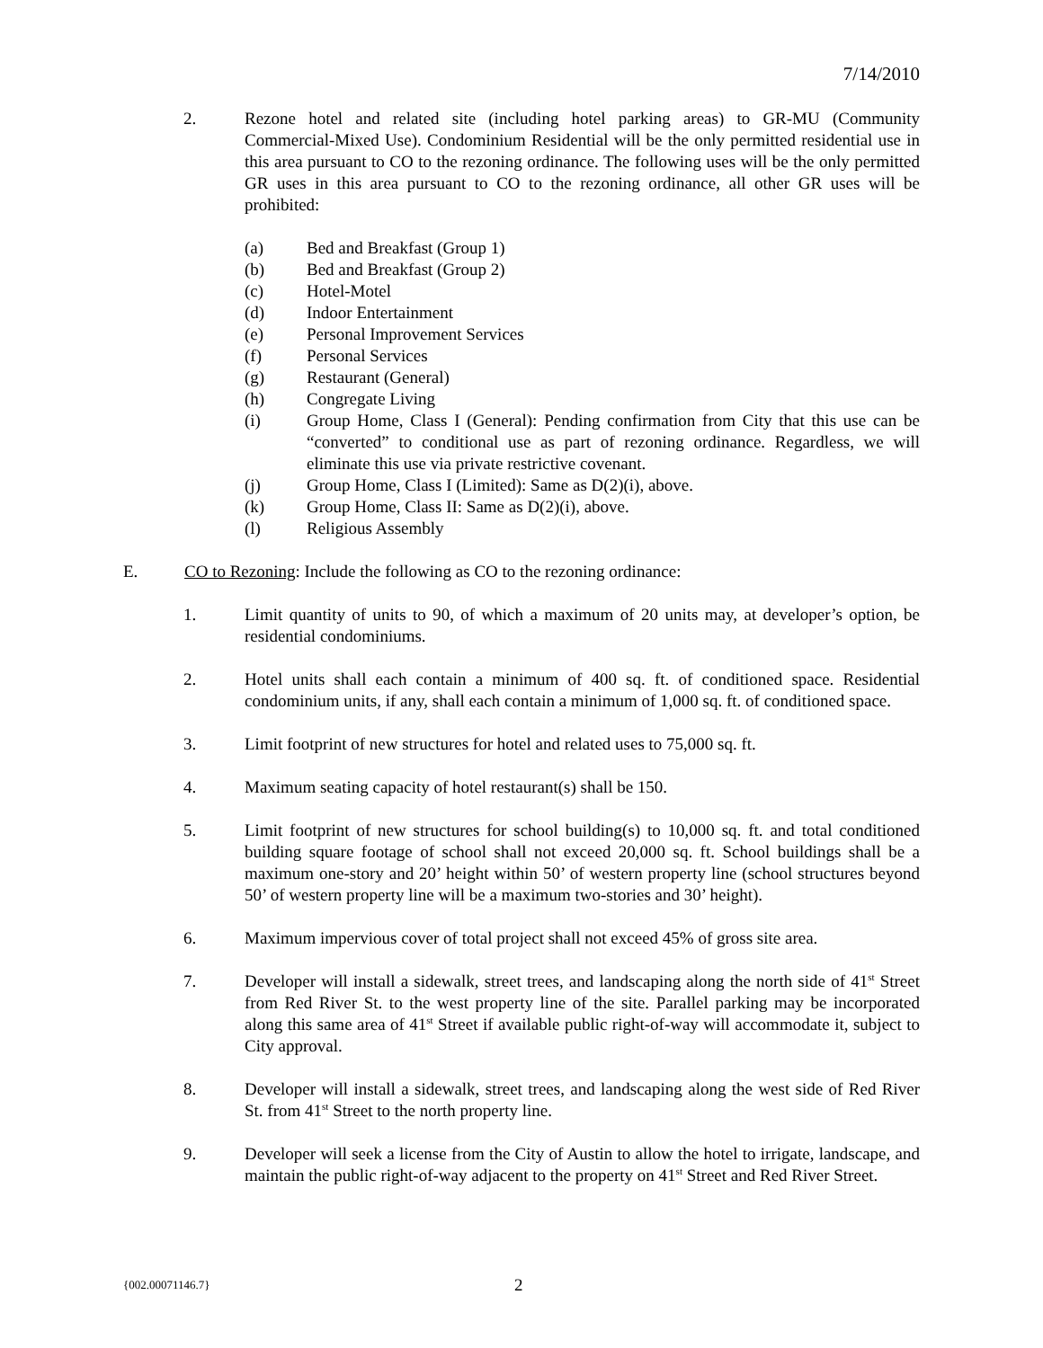7/14/2010
2. Rezone hotel and related site (including hotel parking areas) to GR-MU (Community Commercial-Mixed Use). Condominium Residential will be the only permitted residential use in this area pursuant to CO to the rezoning ordinance. The following uses will be the only permitted GR uses in this area pursuant to CO to the rezoning ordinance, all other GR uses will be prohibited:
(a) Bed and Breakfast (Group 1)
(b) Bed and Breakfast (Group 2)
(c) Hotel-Motel
(d) Indoor Entertainment
(e) Personal Improvement Services
(f) Personal Services
(g) Restaurant (General)
(h) Congregate Living
(i) Group Home, Class I (General): Pending confirmation from City that this use can be “converted” to conditional use as part of rezoning ordinance. Regardless, we will eliminate this use via private restrictive covenant.
(j) Group Home, Class I (Limited): Same as D(2)(i), above.
(k) Group Home, Class II: Same as D(2)(i), above.
(l) Religious Assembly
E. CO to Rezoning: Include the following as CO to the rezoning ordinance:
1. Limit quantity of units to 90, of which a maximum of 20 units may, at developer’s option, be residential condominiums.
2. Hotel units shall each contain a minimum of 400 sq. ft. of conditioned space. Residential condominium units, if any, shall each contain a minimum of 1,000 sq. ft. of conditioned space.
3. Limit footprint of new structures for hotel and related uses to 75,000 sq. ft.
4. Maximum seating capacity of hotel restaurant(s) shall be 150.
5. Limit footprint of new structures for school building(s) to 10,000 sq. ft. and total conditioned building square footage of school shall not exceed 20,000 sq. ft. School buildings shall be a maximum one-story and 20’ height within 50’ of western property line (school structures beyond 50’ of western property line will be a maximum two-stories and 30’ height).
6. Maximum impervious cover of total project shall not exceed 45% of gross site area.
7. Developer will install a sidewalk, street trees, and landscaping along the north side of 41<sup>st</sup> Street from Red River St. to the west property line of the site. Parallel parking may be incorporated along this same area of 41<sup>st</sup> Street if available public right-of-way will accommodate it, subject to City approval.
8. Developer will install a sidewalk, street trees, and landscaping along the west side of Red River St. from 41<sup>st</sup> Street to the north property line.
9. Developer will seek a license from the City of Austin to allow the hotel to irrigate, landscape, and maintain the public right-of-way adjacent to the property on 41<sup>st</sup> Street and Red River Street.
{002.00071146.7}
2